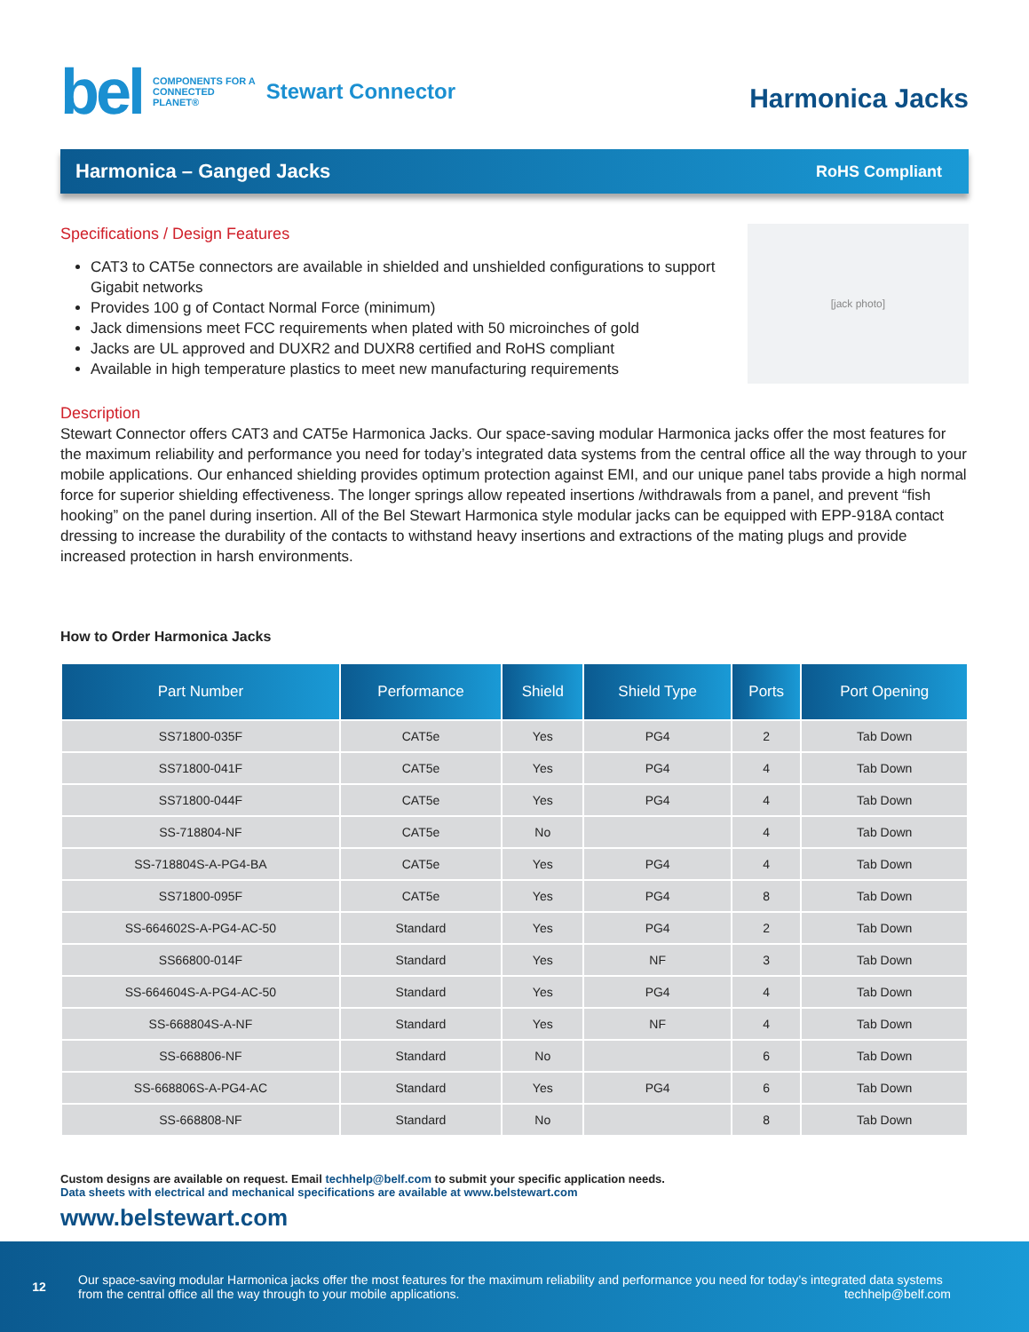bel COMPONENTS FOR A
CONNECTED
PLANET® Stewart Connector
Harmonica Jacks
Harmonica – Ganged Jacks
RoHS Compliant
Specifications / Design Features
CAT3 to CAT5e connectors are available in shielded and unshielded configurations to support Gigabit networks
Provides 100 g of Contact Normal Force (minimum)
Jack dimensions meet FCC requirements when plated with 50 microinches of gold
Jacks are UL approved and DUXR2 and DUXR8 certified and RoHS compliant
Available in high temperature plastics to meet new manufacturing requirements
[jack photo]
Description
Stewart Connector offers CAT3 and CAT5e Harmonica Jacks. Our space-saving modular Harmonica jacks offer the most features for the maximum reliability and performance you need for today’s integrated data systems from the central office all the way through to your mobile applications. Our enhanced shielding provides optimum protection against EMI, and our unique panel tabs provide a high normal force for superior shielding effectiveness. The longer springs allow repeated insertions /withdrawals from a panel, and prevent “fish hooking” on the panel during insertion. All of the Bel Stewart Harmonica style modular jacks can be equipped with EPP-918A contact dressing to increase the durability of the contacts to withstand heavy insertions and extractions of the mating plugs and provide increased protection in harsh environments.
How to Order Harmonica Jacks
| Part Number | Performance | Shield | Shield Type | Ports | Port Opening |
| --- | --- | --- | --- | --- | --- |
| SS71800-035F | CAT5e | Yes | PG4 | 2 | Tab Down |
| SS71800-041F | CAT5e | Yes | PG4 | 4 | Tab Down |
| SS71800-044F | CAT5e | Yes | PG4 | 4 | Tab Down |
| SS-718804-NF | CAT5e | No | | 4 | Tab Down |
| SS-718804S-A-PG4-BA | CAT5e | Yes | PG4 | 4 | Tab Down |
| SS71800-095F | CAT5e | Yes | PG4 | 8 | Tab Down |
| SS-664602S-A-PG4-AC-50 | Standard | Yes | PG4 | 2 | Tab Down |
| SS66800-014F | Standard | Yes | NF | 3 | Tab Down |
| SS-664604S-A-PG4-AC-50 | Standard | Yes | PG4 | 4 | Tab Down |
| SS-668804S-A-NF | Standard | Yes | NF | 4 | Tab Down |
| SS-668806-NF | Standard | No | | 6 | Tab Down |
| SS-668806S-A-PG4-AC | Standard | Yes | PG4 | 6 | Tab Down |
| SS-668808-NF | Standard | No | | 8 | Tab Down |
Custom designs are available on request. Email techhelp@belf.com to submit your specific application needs.
Data sheets with electrical and mechanical specifications are available at www.belstewart.com
www.belstewart.com
12
Our space-saving modular Harmonica jacks offer the most features for the maximum reliability and performance you need for today’s integrated data systems
from the central office all the way through to your mobile applications. techhelp@belf.com